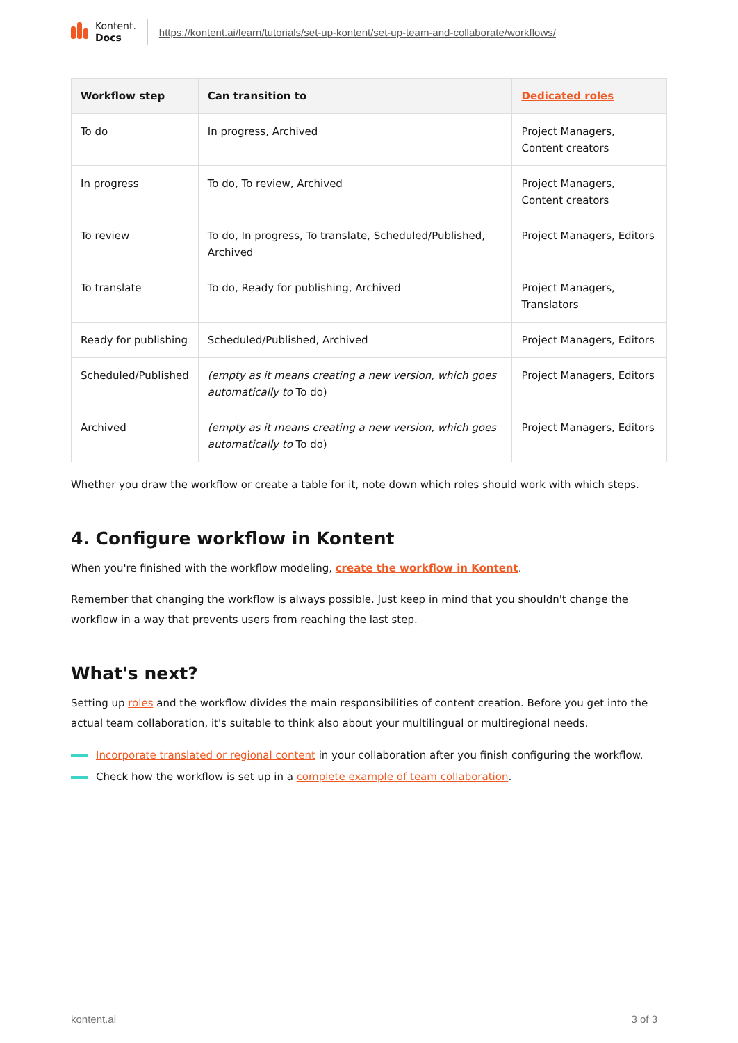Kontent.
Docs
https://kontent.ai/learn/tutorials/set-up-kontent/set-up-team-and-collaborate/workflows/
| Workflow step | Can transition to | Dedicated roles |
| --- | --- | --- |
| To do | In progress, Archived | Project Managers, Content creators |
| In progress | To do, To review, Archived | Project Managers, Content creators |
| To review | To do, In progress, To translate, Scheduled/Published, Archived | Project Managers, Editors |
| To translate | To do, Ready for publishing, Archived | Project Managers, Translators |
| Ready for publishing | Scheduled/Published, Archived | Project Managers, Editors |
| Scheduled/Published | (empty as it means creating a new version, which goes automatically to To do) | Project Managers, Editors |
| Archived | (empty as it means creating a new version, which goes automatically to To do) | Project Managers, Editors |
Whether you draw the workflow or create a table for it, note down which roles should work with which steps.
4. Configure workflow in Kontent
When you're finished with the workflow modeling, create the workflow in Kontent.
Remember that changing the workflow is always possible. Just keep in mind that you shouldn't change the workflow in a way that prevents users from reaching the last step.
What's next?
Setting up roles and the workflow divides the main responsibilities of content creation. Before you get into the actual team collaboration, it's suitable to think also about your multilingual or multiregional needs.
Incorporate translated or regional content in your collaboration after you finish configuring the workflow.
Check how the workflow is set up in a complete example of team collaboration.
kontent.ai 3 of 3